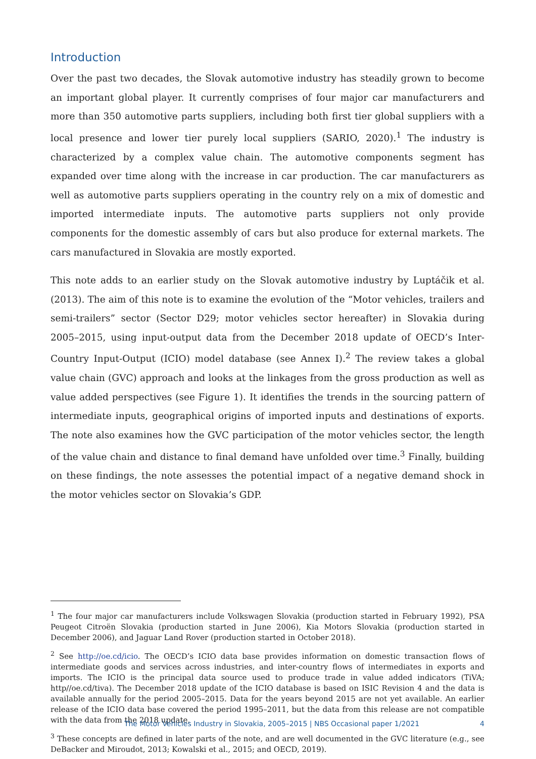Introduction
Over the past two decades, the Slovak automotive industry has steadily grown to become an important global player. It currently comprises of four major car manufacturers and more than 350 automotive parts suppliers, including both first tier global suppliers with a local presence and lower tier purely local suppliers (SARIO, 2020).<sup>1</sup> The industry is characterized by a complex value chain. The automotive components segment has expanded over time along with the increase in car production. The car manufacturers as well as automotive parts suppliers operating in the country rely on a mix of domestic and imported intermediate inputs. The automotive parts suppliers not only provide components for the domestic assembly of cars but also produce for external markets. The cars manufactured in Slovakia are mostly exported.
This note adds to an earlier study on the Slovak automotive industry by Luptáčik et al. (2013). The aim of this note is to examine the evolution of the “Motor vehicles, trailers and semi-trailers” sector (Sector D29; motor vehicles sector hereafter) in Slovakia during 2005–2015, using input-output data from the December 2018 update of OECD’s Inter-Country Input-Output (ICIO) model database (see Annex I).<sup>2</sup> The review takes a global value chain (GVC) approach and looks at the linkages from the gross production as well as value added perspectives (see Figure 1). It identifies the trends in the sourcing pattern of intermediate inputs, geographical origins of imported inputs and destinations of exports. The note also examines how the GVC participation of the motor vehicles sector, the length of the value chain and distance to final demand have unfolded over time.<sup>3</sup> Finally, building on these findings, the note assesses the potential impact of a negative demand shock in the motor vehicles sector on Slovakia’s GDP.
<sup>1</sup> The four major car manufacturers include Volkswagen Slovakia (production started in February 1992), PSA Peugeot Citroën Slovakia (production started in June 2006), Kia Motors Slovakia (production started in December 2006), and Jaguar Land Rover (production started in October 2018).
<sup>2</sup> See http://oe.cd/icio. The OECD’s ICIO data base provides information on domestic transaction flows of intermediate goods and services across industries, and inter-country flows of intermediates in exports and imports. The ICIO is the principal data source used to produce trade in value added indicators (TiVA; http//oe.cd/tiva). The December 2018 update of the ICIO database is based on ISIC Revision 4 and the data is available annually for the period 2005–2015. Data for the years beyond 2015 are not yet available. An earlier release of the ICIO data base covered the period 1995–2011, but the data from this release are not compatible with the data from the 2018 update.
<sup>3</sup> These concepts are defined in later parts of the note, and are well documented in the GVC literature (e.g., see DeBacker and Miroudot, 2013; Kowalski et al., 2015; and OECD, 2019).
The Motor Vehicles Industry in Slovakia, 2005–2015 | NBS Occasional paper 1/2021 4